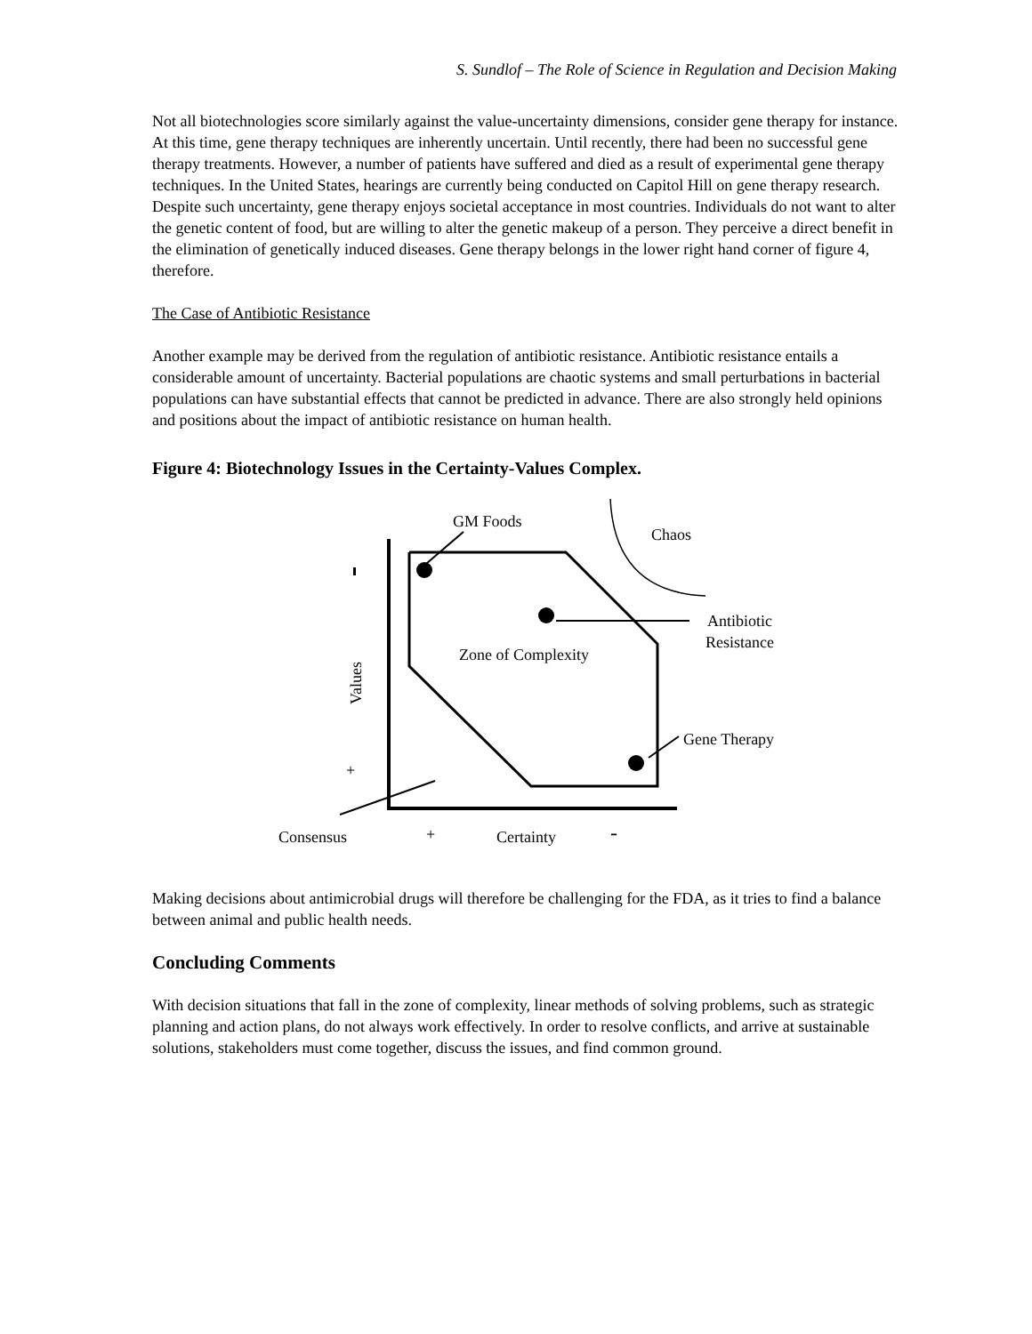S. Sundlof – The Role of Science in Regulation and Decision Making
Not all biotechnologies score similarly against the value-uncertainty dimensions, consider gene therapy for instance. At this time, gene therapy techniques are inherently uncertain. Until recently, there had been no successful gene therapy treatments. However, a number of patients have suffered and died as a result of experimental gene therapy techniques. In the United States, hearings are currently being conducted on Capitol Hill on gene therapy research. Despite such uncertainty, gene therapy enjoys societal acceptance in most countries. Individuals do not want to alter the genetic content of food, but are willing to alter the genetic makeup of a person. They perceive a direct benefit in the elimination of genetically induced diseases. Gene therapy belongs in the lower right hand corner of figure 4, therefore.
The Case of Antibiotic Resistance
Another example may be derived from the regulation of antibiotic resistance. Antibiotic resistance entails a considerable amount of uncertainty. Bacterial populations are chaotic systems and small perturbations in bacterial populations can have substantial effects that cannot be predicted in advance. There are also strongly held opinions and positions about the impact of antibiotic resistance on human health.
Figure 4: Biotechnology Issues in the Certainty-Values Complex.
GM Foods
Chaos
Antibiotic
Resistance
Zone of Complexity
Values
Gene Therapy
+
Consensus + Certainty -
Making decisions about antimicrobial drugs will therefore be challenging for the FDA, as it tries to find a balance between animal and public health needs.
Concluding Comments
With decision situations that fall in the zone of complexity, linear methods of solving problems, such as strategic planning and action plans, do not always work effectively. In order to resolve conflicts, and arrive at sustainable solutions, stakeholders must come together, discuss the issues, and find common ground.